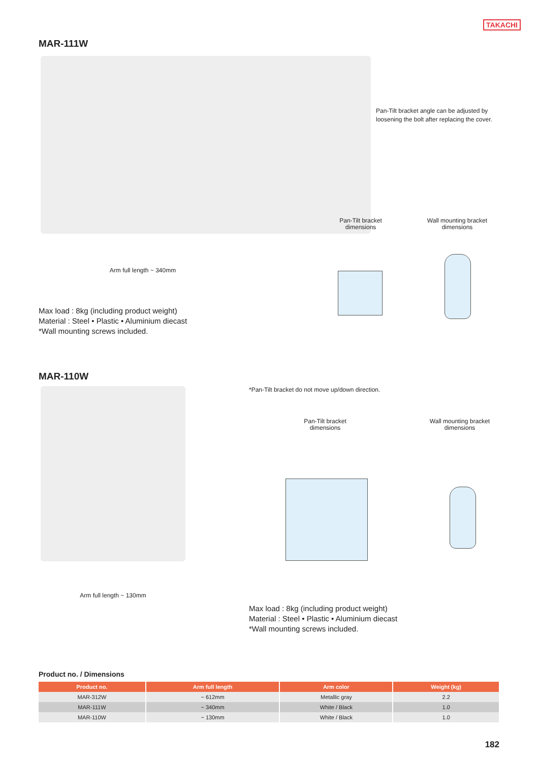TAKACHI
MAR-111W
Pan-Tilt bracket angle can be adjusted by loosening the bolt after replacing the cover.
Arm full length ~ 340mm
Pan-Tilt bracket dimensions
Wall mounting bracket dimensions
Max load : 8kg (including product weight)
Material : Steel • Plastic • Aluminium diecast
*Wall mounting screws included.
MAR-110W
*Pan-Tilt bracket do not move up/down direction.
Pan-Tilt bracket dimensions
Wall mounting bracket dimensions
Arm full length ~ 130mm
Max load : 8kg (including product weight)
Material : Steel • Plastic • Aluminium diecast
*Wall mounting screws included.
Product no. / Dimensions
| Product no. | Arm full length | Arm color | Weight (kg) |
| --- | --- | --- | --- |
| MAR-312W | ~ 612mm | Metallic gray | 2.2 |
| MAR-111W | ~ 340mm | White / Black | 1.0 |
| MAR-110W | ~ 130mm | White / Black | 1.0 |
182